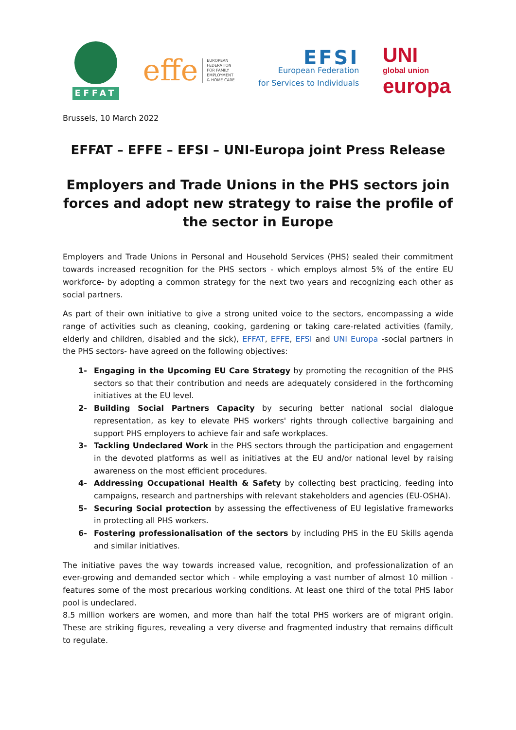EFFAT
effe EUROPEAN
FEDERATION
FOR FAMILY
EMPLOYMENT
& HOME CARE
EFSI
European Federation
for Services to Individuals
UNI
global union
europa
Brussels, 10 March 2022
EFFAT – EFFE – EFSI – UNI-Europa joint Press Release
Employers and Trade Unions in the PHS sectors join forces and adopt new strategy to raise the profile of the sector in Europe
Employers and Trade Unions in Personal and Household Services (PHS) sealed their commitment towards increased recognition for the PHS sectors - which employs almost 5% of the entire EU workforce- by adopting a common strategy for the next two years and recognizing each other as social partners.
As part of their own initiative to give a strong united voice to the sectors, encompassing a wide range of activities such as cleaning, cooking, gardening or taking care-related activities (family, elderly and children, disabled and the sick), EFFAT, EFFE, EFSI and UNI Europa -social partners in the PHS sectors- have agreed on the following objectives:
1- Engaging in the Upcoming EU Care Strategy by promoting the recognition of the PHS sectors so that their contribution and needs are adequately considered in the forthcoming initiatives at the EU level.
2- Building Social Partners Capacity by securing better national social dialogue representation, as key to elevate PHS workers' rights through collective bargaining and support PHS employers to achieve fair and safe workplaces.
3- Tackling Undeclared Work in the PHS sectors through the participation and engagement in the devoted platforms as well as initiatives at the EU and/or national level by raising awareness on the most efficient procedures.
4- Addressing Occupational Health & Safety by collecting best practicing, feeding into campaigns, research and partnerships with relevant stakeholders and agencies (EU-OSHA).
5- Securing Social protection by assessing the effectiveness of EU legislative frameworks in protecting all PHS workers.
6- Fostering professionalisation of the sectors by including PHS in the EU Skills agenda and similar initiatives.
The initiative paves the way towards increased value, recognition, and professionalization of an ever-growing and demanded sector which - while employing a vast number of almost 10 million - features some of the most precarious working conditions. At least one third of the total PHS labor pool is undeclared.
8.5 million workers are women, and more than half the total PHS workers are of migrant origin. These are striking figures, revealing a very diverse and fragmented industry that remains difficult to regulate.